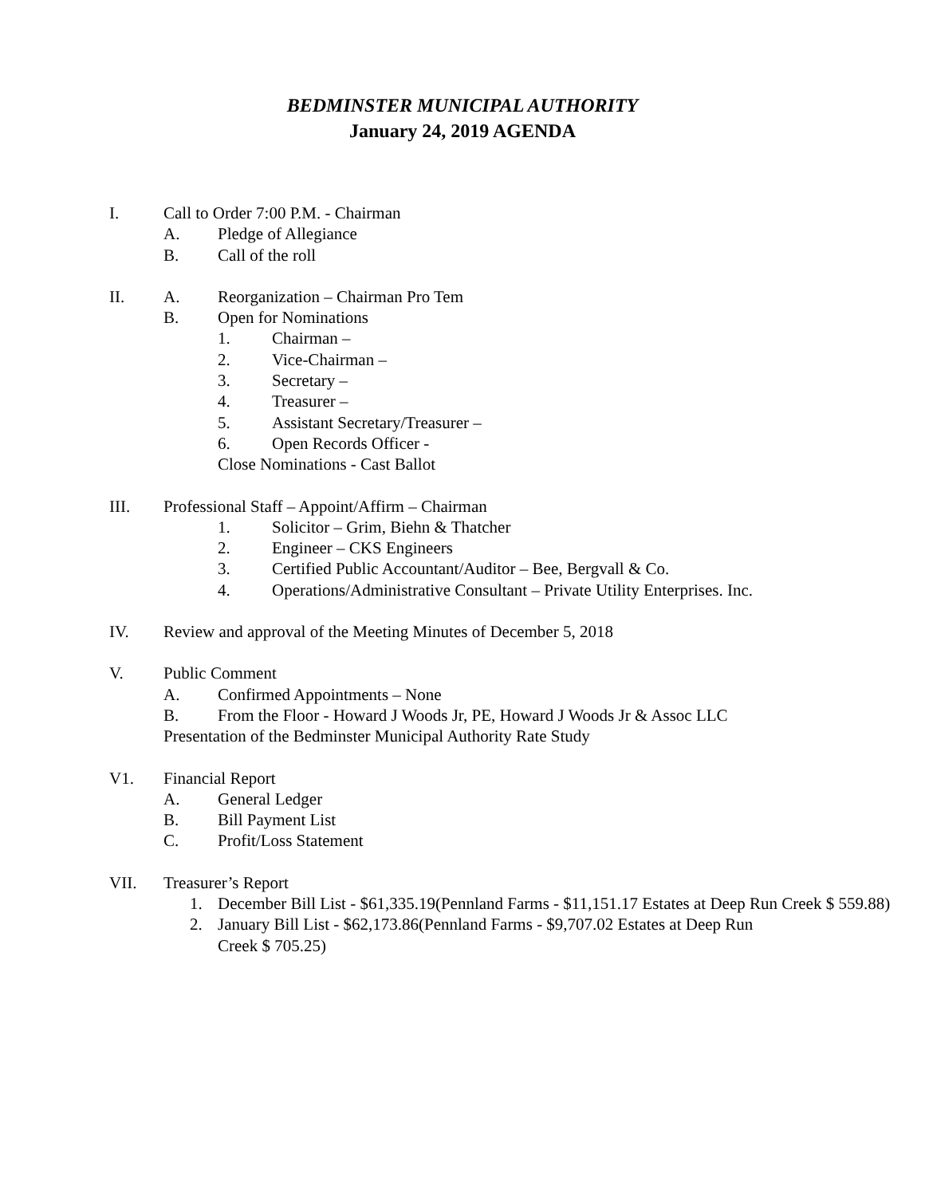BEDMINSTER MUNICIPAL AUTHORITY
January 24, 2019 AGENDA
I. Call to Order 7:00 P.M. - Chairman
A. Pledge of Allegiance
B. Call of the roll
II. A. Reorganization – Chairman Pro Tem
B. Open for Nominations
1. Chairman –
2. Vice-Chairman –
3. Secretary –
4. Treasurer –
5. Assistant Secretary/Treasurer –
6. Open Records Officer -
Close Nominations - Cast Ballot
III. Professional Staff – Appoint/Affirm – Chairman
1. Solicitor – Grim, Biehn & Thatcher
2. Engineer – CKS Engineers
3. Certified Public Accountant/Auditor – Bee, Bergvall & Co.
4. Operations/Administrative Consultant – Private Utility Enterprises. Inc.
IV. Review and approval of the Meeting Minutes of December 5, 2018
V. Public Comment
A. Confirmed Appointments – None
B. From the Floor - Howard J Woods Jr, PE, Howard J Woods Jr & Assoc LLC
Presentation of the Bedminster Municipal Authority Rate Study
V1. Financial Report
A. General Ledger
B. Bill Payment List
C. Profit/Loss Statement
VII. Treasurer’s Report
1. December Bill List - $61,335.19(Pennland Farms - $11,151.17 Estates at Deep Run Creek $ 559.88)
2. January Bill List - $62,173.86(Pennland Farms - $9,707.02 Estates at Deep Run
Creek $ 705.25)